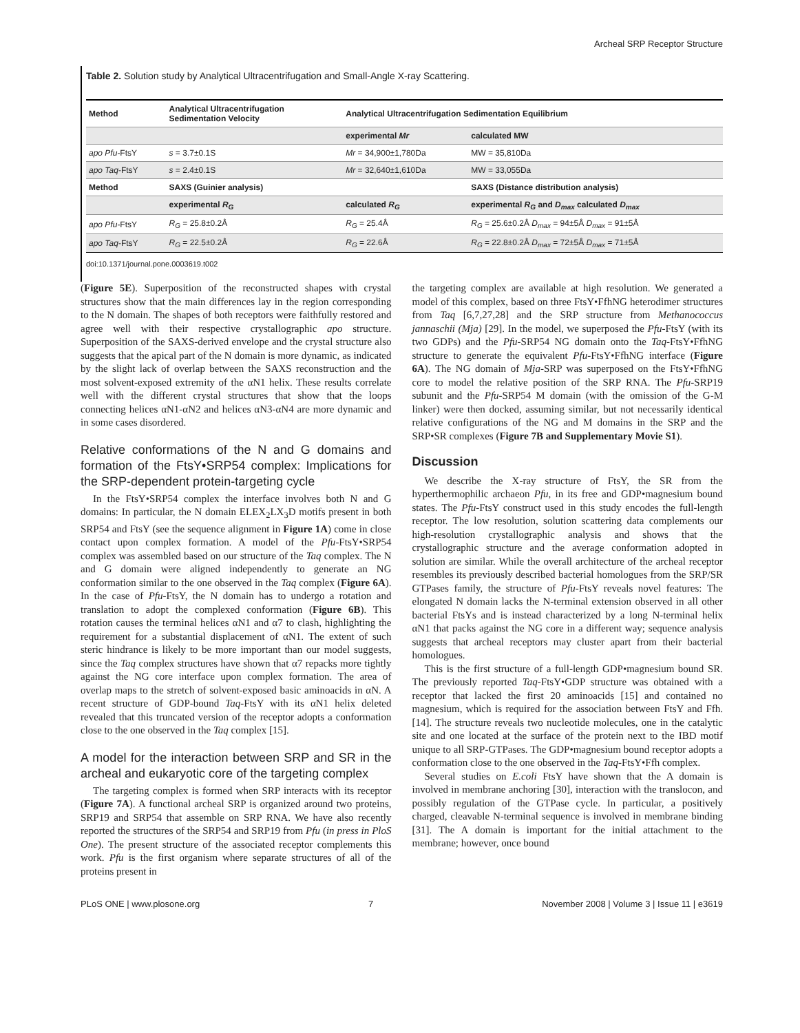Archeal SRP Receptor Structure
Table 2. Solution study by Analytical Ultracentrifugation and Small-Angle X-ray Scattering.
| Method | Analytical Ultracentrifugation Sedimentation Velocity | Analytical Ultracentrifugation Sedimentation Equilibrium | |
| --- | --- | --- | --- |
| | | experimental Mr | calculated MW |
| apo Pfu -FtsY | s = 3.7±0.1S | Mr = 34,900±1,780Da | MW = 35,810Da |
| apo Taq -FtsY | s = 2.4±0.1S | Mr = 32,640±1,610Da | MW = 33,055Da |
| Method | SAXS (Guinier analysis) | | SAXS (Distance distribution analysis) |
| | experimental R<sub>G</sub> | calculated R<sub>G</sub> | experimental R<sub>G</sub> and D<sub>max</sub> calculated D<sub>max</sub> |
| apo Pfu -FtsY | R<sub>G</sub> = 25.8±0.2Å | R<sub>G</sub> = 25.4Å | R<sub>G</sub> = 25.6±0.2Å D<sub>max</sub> = 94±5Å D<sub>max</sub> = 91±5Å |
| apo Taq -FtsY | R<sub>G</sub> = 22.5±0.2Å | R<sub>G</sub> = 22.6Å | R<sub>G</sub> = 22.8±0.2Å D<sub>max</sub> = 72±5Å D<sub>max</sub> = 71±5Å |
doi:10.1371/journal.pone.0003619.t002
(Figure 5E). Superposition of the reconstructed shapes with crystal structures show that the main differences lay in the region corresponding to the N domain. The shapes of both receptors were faithfully restored and agree well with their respective crystallographic apo structure. Superposition of the SAXS-derived envelope and the crystal structure also suggests that the apical part of the N domain is more dynamic, as indicated by the slight lack of overlap between the SAXS reconstruction and the most solvent-exposed extremity of the αN1 helix. These results correlate well with the different crystal structures that show that the loops connecting helices αN1-αN2 and helices αN3-αN4 are more dynamic and in some cases disordered.
Relative conformations of the N and G domains and formation of the FtsY•SRP54 complex: Implications for the SRP-dependent protein-targeting cycle
In the FtsY•SRP54 complex the interface involves both N and G domains: In particular, the N domain ELEX<sub>2</sub>LX<sub>3</sub>D motifs present in both SRP54 and FtsY (see the sequence alignment in Figure 1A) come in close contact upon complex formation. A model of the Pfu-FtsY•SRP54 complex was assembled based on our structure of the Taq complex. The N and G domain were aligned independently to generate an NG conformation similar to the one observed in the Taq complex (Figure 6A). In the case of Pfu-FtsY, the N domain has to undergo a rotation and translation to adopt the complexed conformation (Figure 6B). This rotation causes the terminal helices αN1 and α7 to clash, highlighting the requirement for a substantial displacement of αN1. The extent of such steric hindrance is likely to be more important than our model suggests, since the Taq complex structures have shown that α7 repacks more tightly against the NG core interface upon complex formation. The area of overlap maps to the stretch of solvent-exposed basic aminoacids in αN. A recent structure of GDP-bound Taq-FtsY with its αN1 helix deleted revealed that this truncated version of the receptor adopts a conformation close to the one observed in the Taq complex [15].
A model for the interaction between SRP and SR in the archeal and eukaryotic core of the targeting complex
The targeting complex is formed when SRP interacts with its receptor (Figure 7A). A functional archeal SRP is organized around two proteins, SRP19 and SRP54 that assemble on SRP RNA. We have also recently reported the structures of the SRP54 and SRP19 from Pfu (in press in PloS One). The present structure of the associated receptor complements this work. Pfu is the first organism where separate structures of all of the proteins present in
the targeting complex are available at high resolution. We generated a model of this complex, based on three FtsY•FfhNG heterodimer structures from Taq [6,7,27,28] and the SRP structure from Methanococcus jannaschii (Mja) [29]. In the model, we superposed the Pfu-FtsY (with its two GDPs) and the Pfu-SRP54 NG domain onto the Taq-FtsY•FfhNG structure to generate the equivalent Pfu-FtsY•FfhNG interface (Figure 6A). The NG domain of Mja-SRP was superposed on the FtsY•FfhNG core to model the relative position of the SRP RNA. The Pfu-SRP19 subunit and the Pfu-SRP54 M domain (with the omission of the G-M linker) were then docked, assuming similar, but not necessarily identical relative configurations of the NG and M domains in the SRP and the SRP•SR complexes (Figure 7B and Supplementary Movie S1).
Discussion
We describe the X-ray structure of FtsY, the SR from the hyperthermophilic archaeon Pfu, in its free and GDP•magnesium bound states. The Pfu-FtsY construct used in this study encodes the full-length receptor. The low resolution, solution scattering data complements our high-resolution crystallographic analysis and shows that the crystallographic structure and the average conformation adopted in solution are similar. While the overall architecture of the archeal receptor resembles its previously described bacterial homologues from the SRP/SR GTPases family, the structure of Pfu-FtsY reveals novel features: The elongated N domain lacks the N-terminal extension observed in all other bacterial FtsYs and is instead characterized by a long N-terminal helix αN1 that packs against the NG core in a different way; sequence analysis suggests that archeal receptors may cluster apart from their bacterial homologues.
This is the first structure of a full-length GDP•magnesium bound SR. The previously reported Taq-FtsY•GDP structure was obtained with a receptor that lacked the first 20 aminoacids [15] and contained no magnesium, which is required for the association between FtsY and Ffh. [14]. The structure reveals two nucleotide molecules, one in the catalytic site and one located at the surface of the protein next to the IBD motif unique to all SRP-GTPases. The GDP•magnesium bound receptor adopts a conformation close to the one observed in the Taq-FtsY•Ffh complex.
Several studies on E.coli FtsY have shown that the A domain is involved in membrane anchoring [30], interaction with the translocon, and possibly regulation of the GTPase cycle. In particular, a positively charged, cleavable N-terminal sequence is involved in membrane binding [31]. The A domain is important for the initial attachment to the membrane; however, once bound
PLoS ONE | www.plosone.org 7 November 2008 | Volume 3 | Issue 11 | e3619